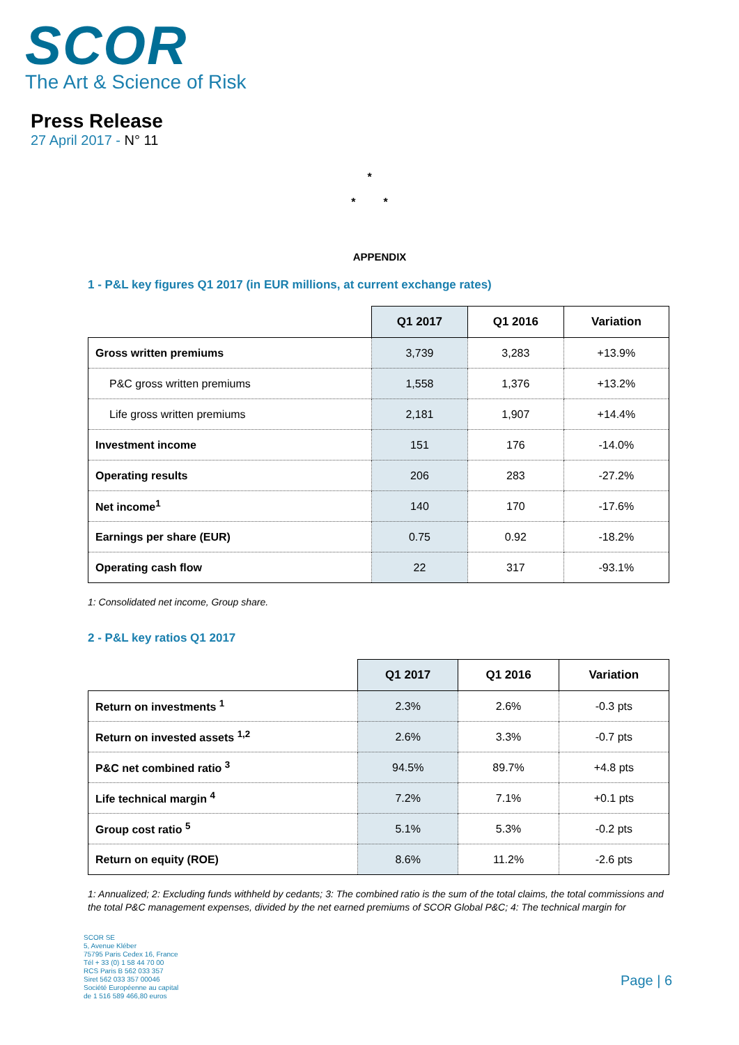SCOR
The Art & Science of Risk
Press Release
27 April 2017 - N° 11
*
* *
APPENDIX
1 - P&L key figures Q1 2017 (in EUR millions, at current exchange rates)
| | Q1 2017 | Q1 2016 | Variation |
| --- | --- | --- | --- |
| Gross written premiums | 3,739 | 3,283 | +13.9% |
| P&C gross written premiums | 1,558 | 1,376 | +13.2% |
| Life gross written premiums | 2,181 | 1,907 | +14.4% |
| Investment income | 151 | 176 | -14.0% |
| Operating results | 206 | 283 | -27.2% |
| Net income<sup>1</sup> | 140 | 170 | -17.6% |
| Earnings per share (EUR) | 0.75 | 0.92 | -18.2% |
| Operating cash flow | 22 | 317 | -93.1% |
1: Consolidated net income, Group share.
2 - P&L key ratios Q1 2017
| | Q1 2017 | Q1 2016 | Variation |
| --- | --- | --- | --- |
| Return on investments <sup>1</sup> | 2.3% | 2.6% | -0.3 pts |
| Return on invested assets <sup>1,2</sup> | 2.6% | 3.3% | -0.7 pts |
| P&C net combined ratio <sup>3</sup> | 94.5% | 89.7% | +4.8 pts |
| Life technical margin <sup>4</sup> | 7.2% | 7.1% | +0.1 pts |
| Group cost ratio <sup>5</sup> | 5.1% | 5.3% | -0.2 pts |
| Return on equity (ROE) | 8.6% | 11.2% | -2.6 pts |
1: Annualized; 2: Excluding funds withheld by cedants; 3: The combined ratio is the sum of the total claims, the total commissions and the total P&C management expenses, divided by the net earned premiums of SCOR Global P&C; 4: The technical margin for
SCOR SE
5, Avenue Kléber
75795 Paris Cedex 16, France
Tél + 33 (0) 1 58 44 70 00
RCS Paris B 562 033 357
Siret 562 033 357 00046
Société Européenne au capital
de 1 516 589 466,80 euros
Page | 6